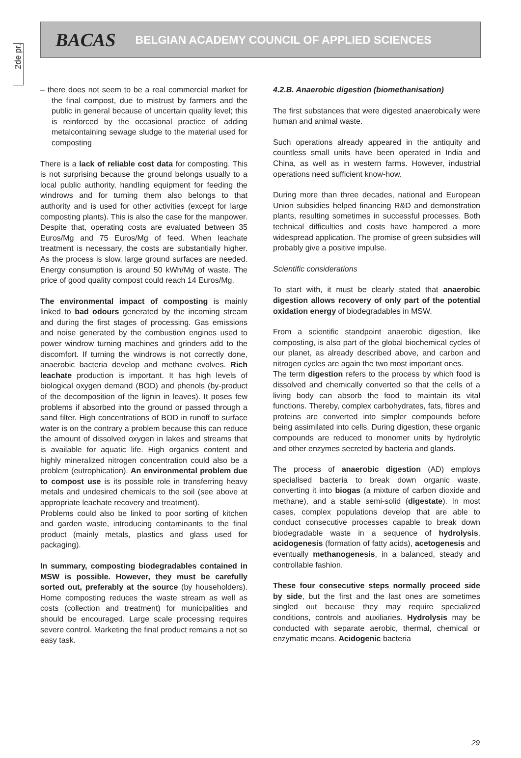2de pr.
BACAS BELGIAN ACADEMY COUNCIL OF APPLIED SCIENCES
– there does not seem to be a real commercial market for the final compost, due to mistrust by farmers and the public in general because of uncertain quality level; this is reinforced by the occasional practice of adding metalcontaining sewage sludge to the material used for composting
There is a lack of reliable cost data for composting. This is not surprising because the ground belongs usually to a local public authority, handling equipment for feeding the windrows and for turning them also belongs to that authority and is used for other activities (except for large composting plants). This is also the case for the manpower. Despite that, operating costs are evaluated between 35 Euros/Mg and 75 Euros/Mg of feed. When leachate treatment is necessary, the costs are substantially higher. As the process is slow, large ground surfaces are needed. Energy consumption is around 50 kWh/Mg of waste. The price of good quality compost could reach 14 Euros/Mg.
The environmental impact of composting is mainly linked to bad odours generated by the incoming stream and during the first stages of processing. Gas emissions and noise generated by the combustion engines used to power windrow turning machines and grinders add to the discomfort. If turning the windrows is not correctly done, anaerobic bacteria develop and methane evolves. Rich leachate production is important. It has high levels of biological oxygen demand (BOD) and phenols (by-product of the decomposition of the lignin in leaves). It poses few problems if absorbed into the ground or passed through a sand filter. High concentrations of BOD in runoff to surface water is on the contrary a problem because this can reduce the amount of dissolved oxygen in lakes and streams that is available for aquatic life. High organics content and highly mineralized nitrogen concentration could also be a problem (eutrophication). An environmental problem due to compost use is its possible role in transferring heavy metals and undesired chemicals to the soil (see above at appropriate leachate recovery and treatment).
Problems could also be linked to poor sorting of kitchen and garden waste, introducing contaminants to the final product (mainly metals, plastics and glass used for packaging).
In summary, composting biodegradables contained in MSW is possible. However, they must be carefully sorted out, preferably at the source (by householders). Home composting reduces the waste stream as well as costs (collection and treatment) for municipalities and should be encouraged. Large scale processing requires severe control. Marketing the final product remains a not so easy task.
4.2.B. Anaerobic digestion (biomethanisation)
The first substances that were digested anaerobically were human and animal waste.
Such operations already appeared in the antiquity and countless small units have been operated in India and China, as well as in western farms. However, industrial operations need sufficient know-how.
During more than three decades, national and European Union subsidies helped financing R&D and demonstration plants, resulting sometimes in successful processes. Both technical difficulties and costs have hampered a more widespread application. The promise of green subsidies will probably give a positive impulse.
Scientific considerations
To start with, it must be clearly stated that anaerobic digestion allows recovery of only part of the potential oxidation energy of biodegradables in MSW.
From a scientific standpoint anaerobic digestion, like composting, is also part of the global biochemical cycles of our planet, as already described above, and carbon and nitrogen cycles are again the two most important ones.
The term digestion refers to the process by which food is dissolved and chemically converted so that the cells of a living body can absorb the food to maintain its vital functions. Thereby, complex carbohydrates, fats, fibres and proteins are converted into simpler compounds before being assimilated into cells. During digestion, these organic compounds are reduced to monomer units by hydrolytic and other enzymes secreted by bacteria and glands.
The process of anaerobic digestion (AD) employs specialised bacteria to break down organic waste, converting it into biogas (a mixture of carbon dioxide and methane), and a stable semi-solid (digestate). In most cases, complex populations develop that are able to conduct consecutive processes capable to break down biodegradable waste in a sequence of hydrolysis, acidogenesis (formation of fatty acids), acetogenesis and eventually methanogenesis, in a balanced, steady and controllable fashion.
These four consecutive steps normally proceed side by side, but the first and the last ones are sometimes singled out because they may require specialized conditions, controls and auxiliaries. Hydrolysis may be conducted with separate aerobic, thermal, chemical or enzymatic means. Acidogenic bacteria
29